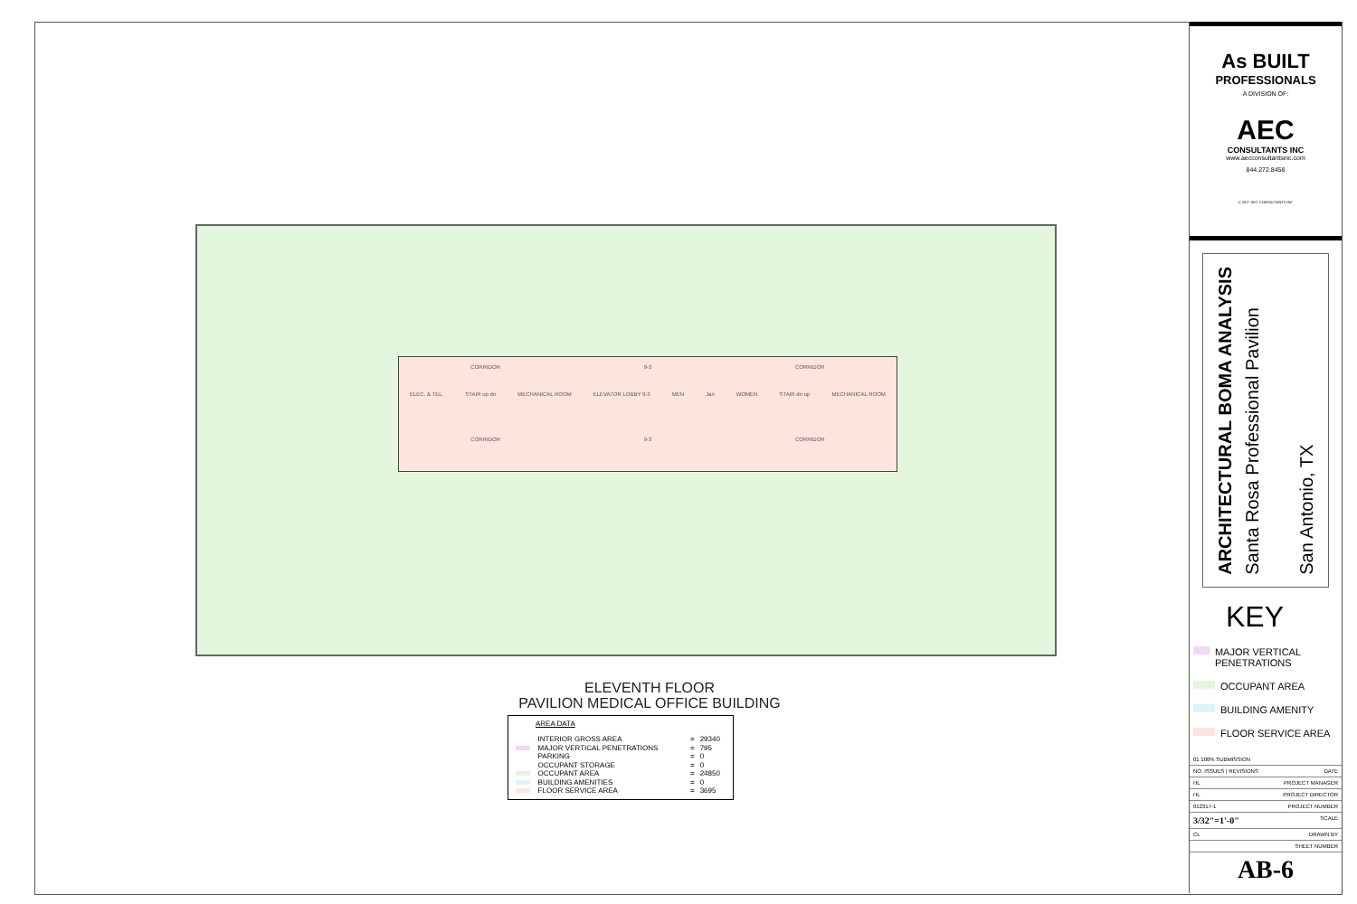CORRIDOR 9-3 CORRIDOR
ELEC. & TEL. STAIR up dn MECHANICAL ROOM ELEVATOR LOBBY 9-3 MEN Jan WOMEN STAIR dn up MECHANICAL ROOM
CORRIDOR 9-3 CORRIDOR
ELEVENTH FLOOR
PAVILION MEDICAL OFFICE BUILDING
AREA DATA
| | INTERIOR GROSS AREA | = | 29340 |
| | MAJOR VERTICAL PENETRATIONS | = | 795 |
| | PARKING | = | 0 |
| | OCCUPANT STORAGE | = | 0 |
| | OCCUPANT AREA | = | 24850 |
| | BUILDING AMENITIES | = | 0 |
| | FLOOR SERVICE AREA | = | 3695 |
As BUILT
PROFESSIONALS
A DIVISION OF:
AEC
CONSULTANTS INC
www.aecconsultantsinc.com
844.272.8458
© 2017 AEC CONSULTANTS INC
ARCHITECTURAL BOMA ANALYSIS
Santa Rosa Professional Pavilion
San Antonio, TX
KEY
MAJOR VERTICAL PENETRATIONS
OCCUPANT AREA
BUILDING AMENITY
FLOOR SERVICE AREA
01 100% SUBMISSION
NO. ISSUES | REVISIONS DATE
HL PROJECT MANAGER
HL PROJECT DIRECTOR
012317-1 PROJECT NUMBER
3/32"=1'-0" SCALE
CL DRAWN BY
SHEET NUMBER
AB-6